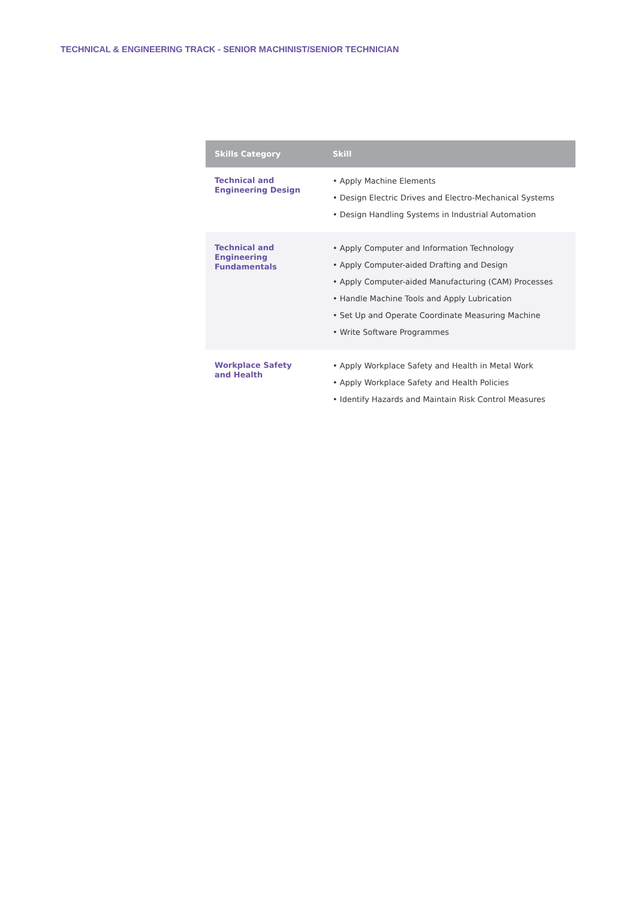TECHNICAL & ENGINEERING TRACK - SENIOR MACHINIST/SENIOR TECHNICIAN
| Skills Category | Skill |
| --- | --- |
| Technical and Engineering Design | • Apply Machine Elements • Design Electric Drives and Electro-Mechanical Systems • Design Handling Systems in Industrial Automation |
| Technical and Engineering Fundamentals | • Apply Computer and Information Technology • Apply Computer-aided Drafting and Design • Apply Computer-aided Manufacturing (CAM) Processes • Handle Machine Tools and Apply Lubrication • Set Up and Operate Coordinate Measuring Machine • Write Software Programmes |
| Workplace Safety and Health | • Apply Workplace Safety and Health in Metal Work • Apply Workplace Safety and Health Policies • Identify Hazards and Maintain Risk Control Measures |